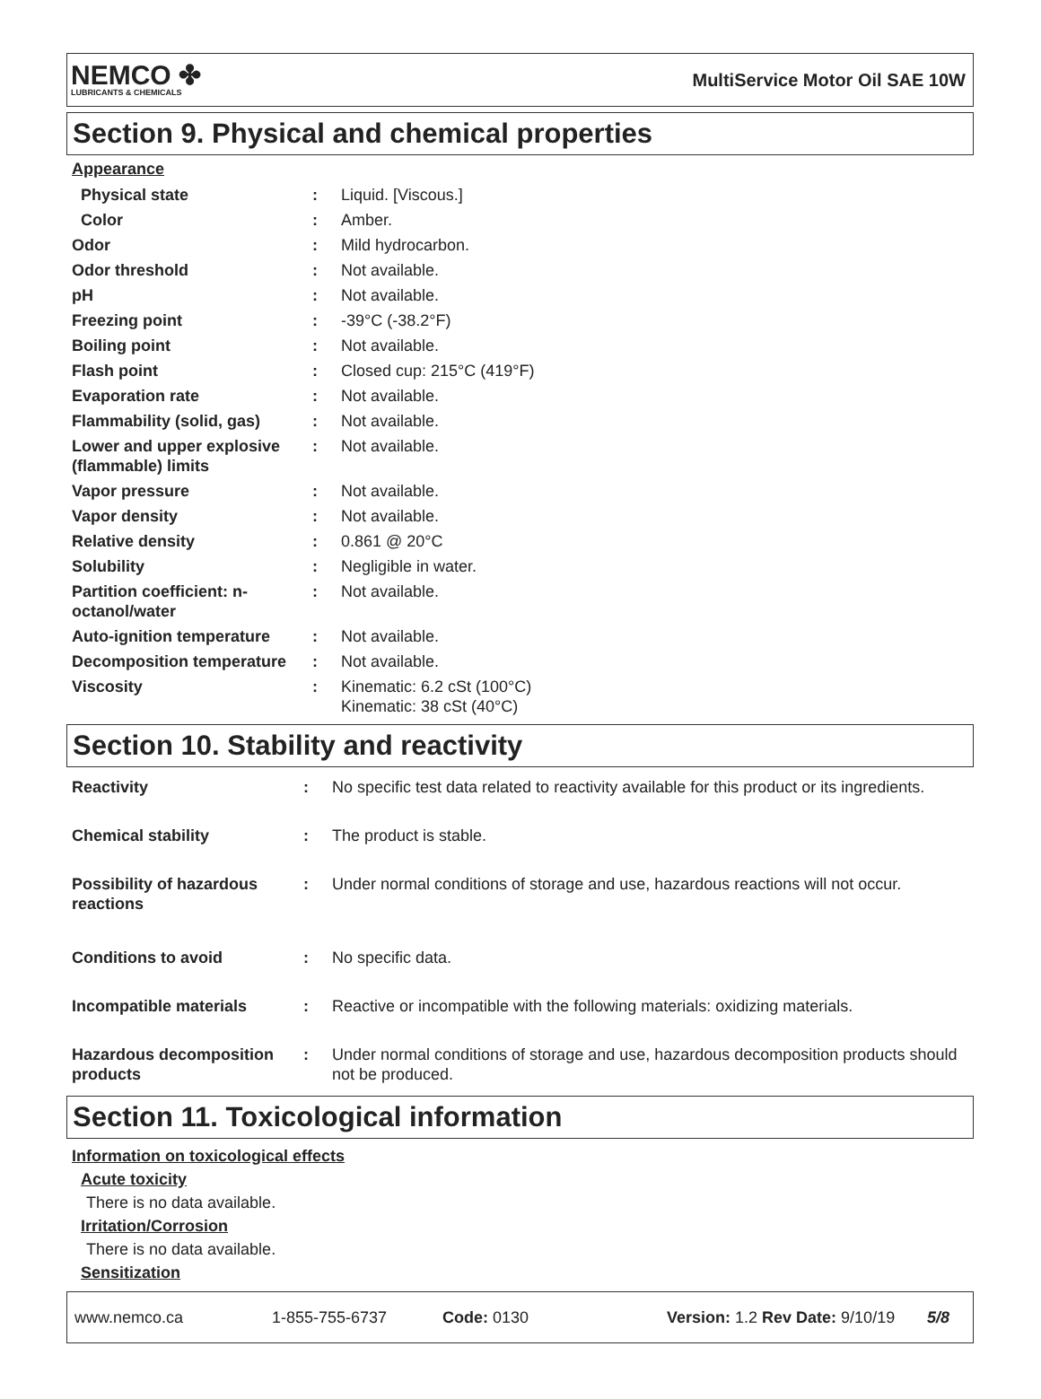NEMCO ✤
LUBRICANTS & CHEMICALS
MultiService Motor Oil SAE 10W
Section 9. Physical and chemical properties
Appearance
| Physical state | : | Liquid. [Viscous.] |
| Color | : | Amber. |
| Odor | : | Mild hydrocarbon. |
| Odor threshold | : | Not available. |
| pH | : | Not available. |
| Freezing point | : | -39°C (-38.2°F) |
| Boiling point | : | Not available. |
| Flash point | : | Closed cup: 215°C (419°F) |
| Evaporation rate | : | Not available. |
| Flammability (solid, gas) | : | Not available. |
| Lower and upper explosive (flammable) limits | : | Not available. |
| Vapor pressure | : | Not available. |
| Vapor density | : | Not available. |
| Relative density | : | 0.861 @ 20°C |
| Solubility | : | Negligible in water. |
| Partition coefficient: n-octanol/water | : | Not available. |
| Auto-ignition temperature | : | Not available. |
| Decomposition temperature | : | Not available. |
| Viscosity | : | Kinematic: 6.2 cSt (100°C) Kinematic: 38 cSt (40°C) |
Section 10. Stability and reactivity
| Reactivity | : | No specific test data related to reactivity available for this product or its ingredients. |
| Chemical stability | : | The product is stable. |
| Possibility of hazardous reactions | : | Under normal conditions of storage and use, hazardous reactions will not occur. |
| Conditions to avoid | : | No specific data. |
| Incompatible materials | : | Reactive or incompatible with the following materials: oxidizing materials. |
| Hazardous decomposition products | : | Under normal conditions of storage and use, hazardous decomposition products should not be produced. |
Section 11. Toxicological information
Information on toxicological effects
Acute toxicity
There is no data available.
Irritation/Corrosion
There is no data available.
Sensitization
www.nemco.ca 1-855-755-6737 Code: 0130 Version: 1.2 Rev Date: 9/10/19 5/8